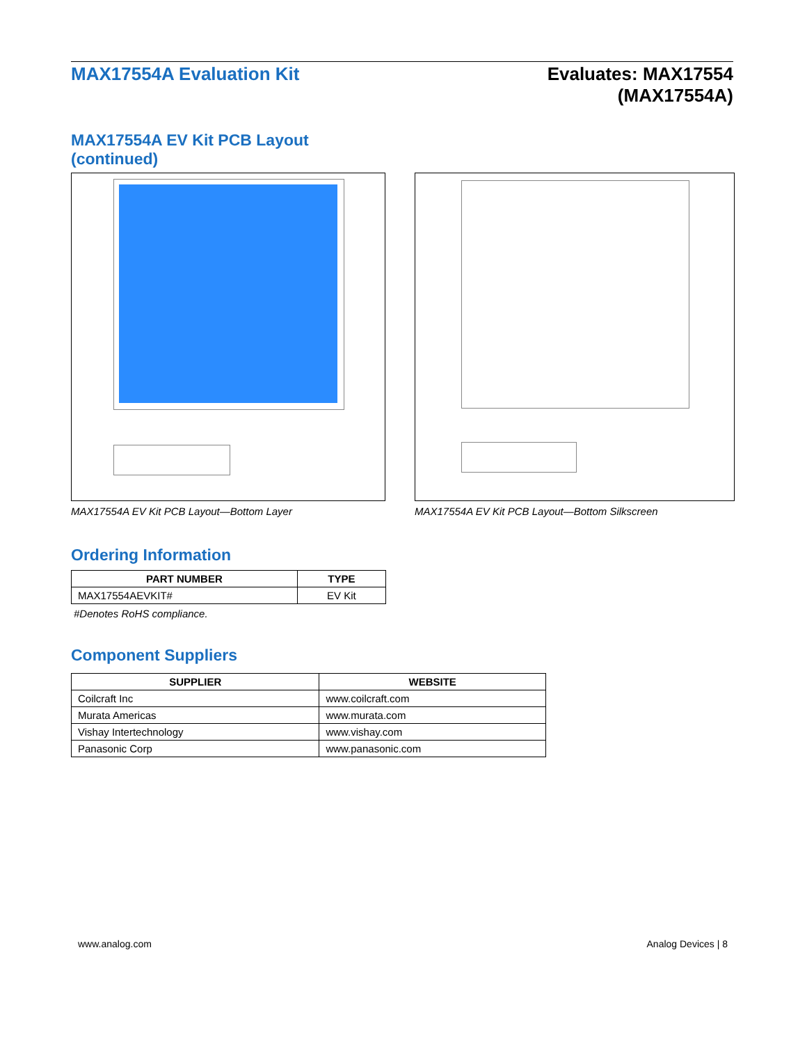MAX17554A Evaluation Kit Evaluates: MAX17554
(MAX17554A)
MAX17554A EV Kit PCB Layout
(continued)
MAX17554A EV Kit PCB Layout—Bottom Layer MAX17554A EV Kit PCB Layout—Bottom Silkscreen
Ordering Information
| PART NUMBER | TYPE |
| --- | --- |
| MAX17554AEVKIT# | EV Kit |
#Denotes RoHS compliance.
Component Suppliers
| SUPPLIER | WEBSITE |
| --- | --- |
| Coilcraft Inc | www.coilcraft.com |
| Murata Americas | www.murata.com |
| Vishay Intertechnology | www.vishay.com |
| Panasonic Corp | www.panasonic.com |
www.analog.com Analog Devices | 8